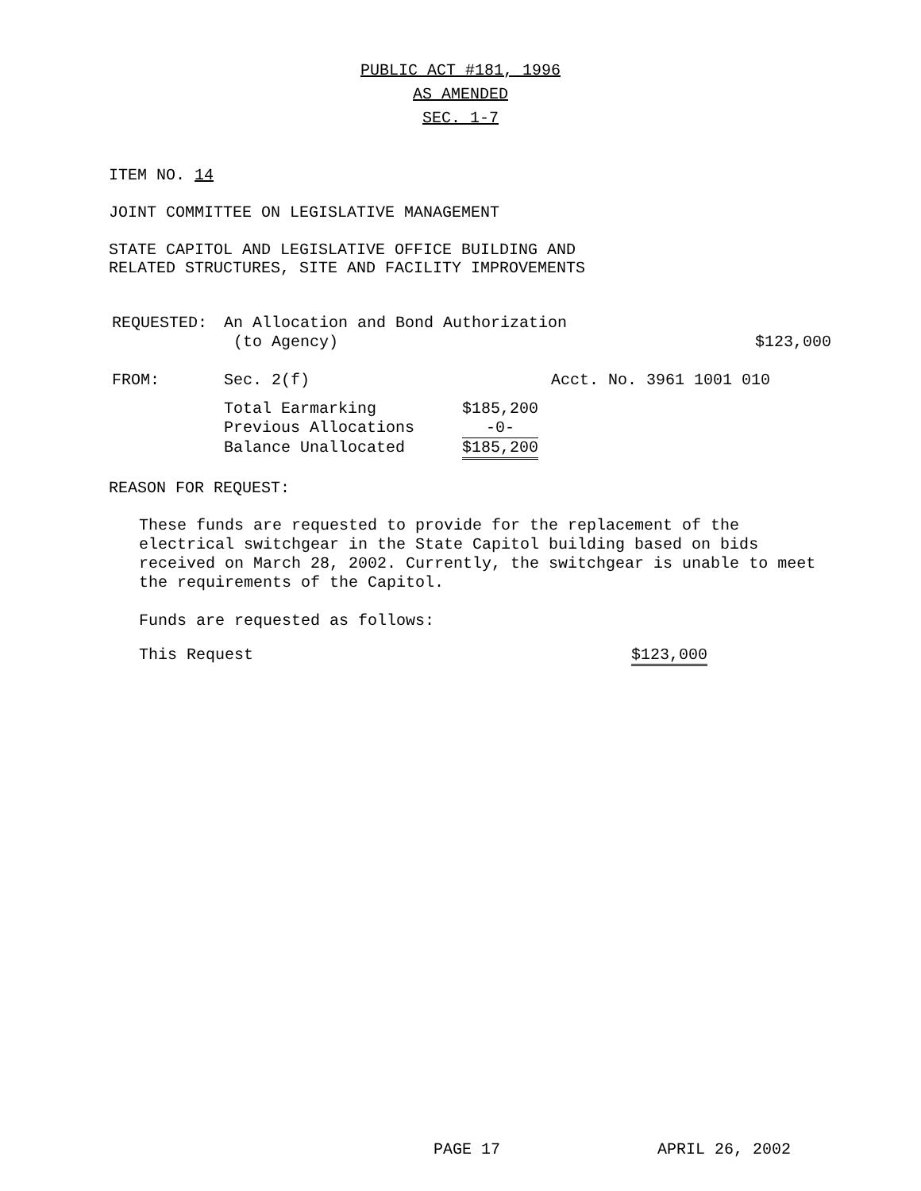PUBLIC ACT #181, 1996
AS AMENDED
SEC. 1-7
ITEM NO. 14
JOINT COMMITTEE ON LEGISLATIVE MANAGEMENT
STATE CAPITOL AND LEGISLATIVE OFFICE BUILDING AND
RELATED STRUCTURES, SITE AND FACILITY IMPROVEMENTS
| REQUESTED: | An Allocation and Bond Authorization (to Agency) | $123,000 |
| FROM: | Sec. 2(f) | Acct. No. 3961 1001 010 |
| Total Earmarking | $185,200 |
| Previous Allocations | -0- |
| Balance Unallocated | $185,200 |
REASON FOR REQUEST:
These funds are requested to provide for the replacement of the electrical switchgear in the State Capitol building based on bids received on March 28, 2002. Currently, the switchgear is unable to meet the requirements of the Capitol.
Funds are requested as follows:
| This Request | $123,000 |
PAGE 17 APRIL 26, 2002